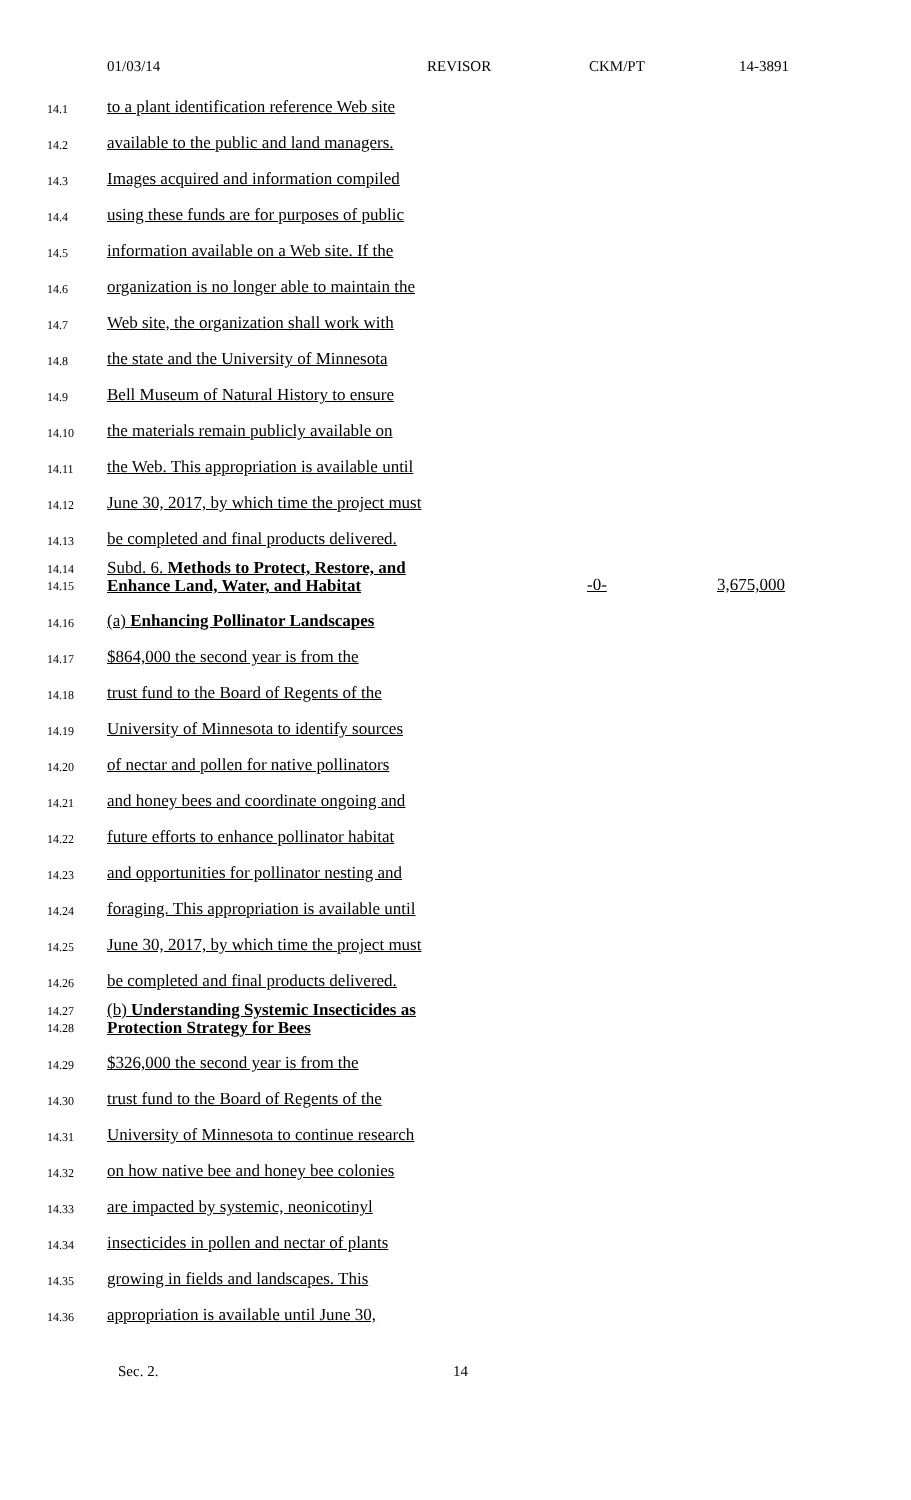01/03/14 REVISOR CKM/PT 14-3891
14.1 to a plant identification reference Web site
14.2 available to the public and land managers.
14.3 Images acquired and information compiled
14.4 using these funds are for purposes of public
14.5 information available on a Web site. If the
14.6 organization is no longer able to maintain the
14.7 Web site, the organization shall work with
14.8 the state and the University of Minnesota
14.9 Bell Museum of Natural History to ensure
14.10 the materials remain publicly available on
14.11 the Web. This appropriation is available until
14.12 June 30, 2017, by which time the project must
14.13 be completed and final products delivered.
14.14
14.15 Subd. 6. Methods to Protect, Restore, and Enhance Land, Water, and Habitat -0- 3,675,000
14.16 (a) Enhancing Pollinator Landscapes
14.17 $864,000 the second year is from the
14.18 trust fund to the Board of Regents of the
14.19 University of Minnesota to identify sources
14.20 of nectar and pollen for native pollinators
14.21 and honey bees and coordinate ongoing and
14.22 future efforts to enhance pollinator habitat
14.23 and opportunities for pollinator nesting and
14.24 foraging. This appropriation is available until
14.25 June 30, 2017, by which time the project must
14.26 be completed and final products delivered.
14.27
14.28 (b) Understanding Systemic Insecticides as Protection Strategy for Bees
14.29 $326,000 the second year is from the
14.30 trust fund to the Board of Regents of the
14.31 University of Minnesota to continue research
14.32 on how native bee and honey bee colonies
14.33 are impacted by systemic, neonicotinyl
14.34 insecticides in pollen and nectar of plants
14.35 growing in fields and landscapes. This
14.36 appropriation is available until June 30,
Sec. 2. 14